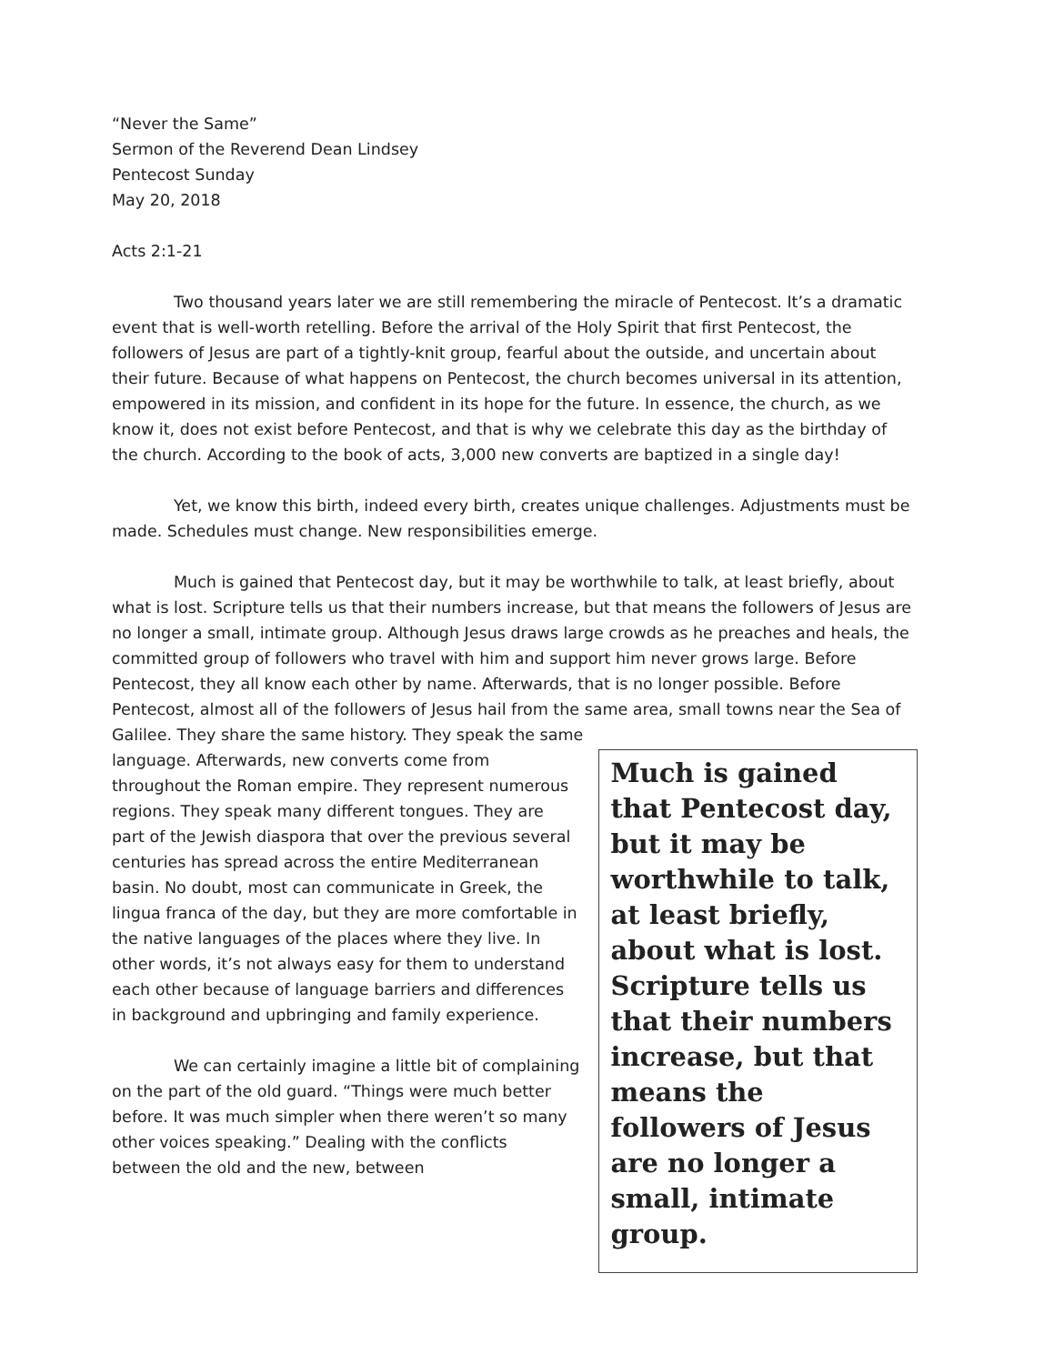“Never the Same”
Sermon of the Reverend Dean Lindsey
Pentecost Sunday
May 20, 2018
Acts 2:1-21
Two thousand years later we are still remembering the miracle of Pentecost. It’s a dramatic event that is well-worth retelling. Before the arrival of the Holy Spirit that first Pentecost, the followers of Jesus are part of a tightly-knit group, fearful about the outside, and uncertain about their future. Because of what happens on Pentecost, the church becomes universal in its attention, empowered in its mission, and confident in its hope for the future. In essence, the church, as we know it, does not exist before Pentecost, and that is why we celebrate this day as the birthday of the church. According to the book of acts, 3,000 new converts are baptized in a single day!
Yet, we know this birth, indeed every birth, creates unique challenges. Adjustments must be made. Schedules must change. New responsibilities emerge.
Much is gained that Pentecost day, but it may be worthwhile to talk, at least briefly, about what is lost. Scripture tells us that their numbers increase, but that means the followers of Jesus are no longer a small, intimate group. Although Jesus draws large crowds as he preaches and heals, the committed group of followers who travel with him and support him never grows large. Before Pentecost, they all know each other by name. Afterwards, that is no longer possible. Before Pentecost, almost all of the followers of Jesus hail from the same area, small towns near the Sea of Galilee. They share the same history. They speak the same
language. Afterwards, new converts come from throughout the Roman empire. They represent numerous regions. They speak many different tongues. They are part of the Jewish diaspora that over the previous several centuries has spread across the entire Mediterranean basin. No doubt, most can communicate in Greek, the lingua franca of the day, but they are more comfortable in the native languages of the places where they live. In other words, it’s not always easy for them to understand each other because of language barriers and differences in background and upbringing and family experience.
We can certainly imagine a little bit of complaining on the part of the old guard. “Things were much better before. It was much simpler when there weren’t so many other voices speaking.” Dealing with the conflicts between the old and the new, between
Much is gained that Pentecost day, but it may be worthwhile to talk, at least briefly, about what is lost. Scripture tells us that their numbers increase, but that means the followers of Jesus are no longer a small, intimate group.